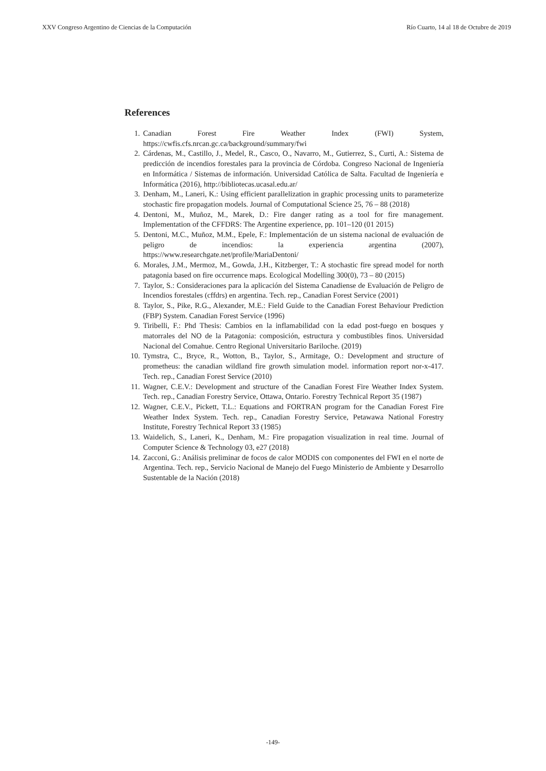XXV Congreso Argentino de Ciencias de la Computación Río Cuarto, 14 al 18 de Octubre de 2019
References
1. Canadian Forest Fire Weather Index (FWI) System, https://cwfis.cfs.nrcan.gc.ca/background/summary/fwi
2. Cárdenas, M., Castillo, J., Medel, R., Casco, O., Navarro, M., Gutierrez, S., Curti, A.: Sistema de predicción de incendios forestales para la provincia de Córdoba. Congreso Nacional de Ingeniería en Informática / Sistemas de información. Universidad Católica de Salta. Facultad de Ingeniería e Informática (2016), http://bibliotecas.ucasal.edu.ar/
3. Denham, M., Laneri, K.: Using efficient parallelization in graphic processing units to parameterize stochastic fire propagation models. Journal of Computational Science 25, 76 – 88 (2018)
4. Dentoni, M., Muñoz, M., Marek, D.: Fire danger rating as a tool for fire management. Implementation of the CFFDRS: The Argentine experience, pp. 101–120 (01 2015)
5. Dentoni, M.C., Muñoz, M.M., Epele, F.: Implementación de un sistema nacional de evaluación de peligro de incendios: la experiencia argentina (2007), https://www.researchgate.net/profile/MariaDentoni/
6. Morales, J.M., Mermoz, M., Gowda, J.H., Kitzberger, T.: A stochastic fire spread model for north patagonia based on fire occurrence maps. Ecological Modelling 300(0), 73 – 80 (2015)
7. Taylor, S.: Consideraciones para la aplicación del Sistema Canadiense de Evaluación de Peligro de Incendios forestales (cffdrs) en argentina. Tech. rep., Canadian Forest Service (2001)
8. Taylor, S., Pike, R.G., Alexander, M.E.: Field Guide to the Canadian Forest Behaviour Prediction (FBP) System. Canadian Forest Service (1996)
9. Tiribelli, F.: Phd Thesis: Cambios en la inflamabilidad con la edad post-fuego en bosques y matorrales del NO de la Patagonia: composición, estructura y combustibles finos. Universidad Nacional del Comahue. Centro Regional Universitario Bariloche. (2019)
10. Tymstra, C., Bryce, R., Wotton, B., Taylor, S., Armitage, O.: Development and structure of prometheus: the canadian wildland fire growth simulation model. information report nor-x-417. Tech. rep., Canadian Forest Service (2010)
11. Wagner, C.E.V.: Development and structure of the Canadian Forest Fire Weather Index System. Tech. rep., Canadian Forestry Service, Ottawa, Ontario. Forestry Technical Report 35 (1987)
12. Wagner, C.E.V., Pickett, T.L.: Equations and FORTRAN program for the Canadian Forest Fire Weather Index System. Tech. rep., Canadian Forestry Service, Petawawa National Forestry Institute, Forestry Technical Report 33 (1985)
13. Waidelich, S., Laneri, K., Denham, M.: Fire propagation visualization in real time. Journal of Computer Science & Technology 03, e27 (2018)
14. Zacconi, G.: Análisis preliminar de focos de calor MODIS con componentes del FWI en el norte de Argentina. Tech. rep., Servicio Nacional de Manejo del Fuego Ministerio de Ambiente y Desarrollo Sustentable de la Nación (2018)
-149-